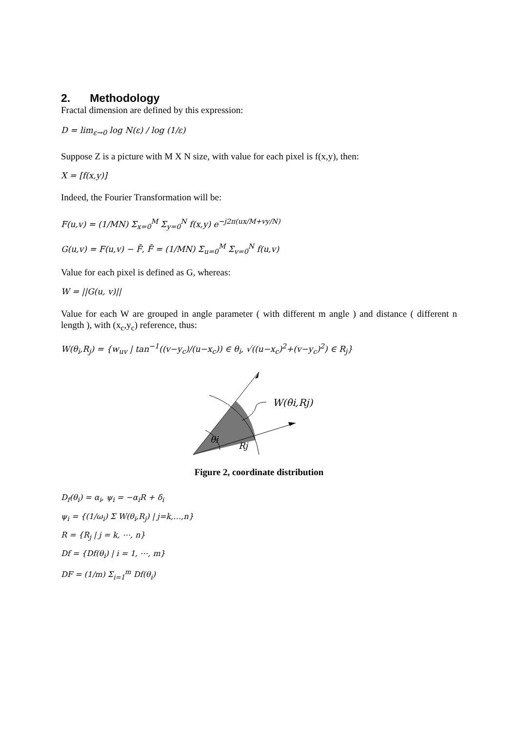2. Methodology
Fractal dimension are defined by this expression:
D = lim<sub>ε→0</sub> log N(ε) / log (1/ε)
Suppose Z is a picture with M X N size, with value for each pixel is f(x,y), then:
X = [f(x,y)]
Indeed, the Fourier Transformation will be:
F(u,v) = (1/MN) Σ<sub>x=0</sub><sup>M</sup> Σ<sub>y=0</sub><sup>N</sup> f(x,y) e<sup>−j2π(ux/M+vy/N)</sup>
G(u,v) = F(u,v) − F̄, F̄ = (1/MN) Σ<sub>u=0</sub><sup>M</sup> Σ<sub>v=0</sub><sup>N</sup> f(u,v)
Value for each pixel is defined as G, whereas:
W = ||G(u, v)||
Value for each W are grouped in angle parameter ( with different m angle ) and distance ( different n length ), with (x<sub>c</sub>,y<sub>c</sub>) reference, thus:
W(θ<sub>i</sub>,R<sub>j</sub>) = {w<sub>uv</sub> | tan<sup>−1</sup>((v−y<sub>c</sub>)/(u−x<sub>c</sub>)) ∈ θ<sub>i</sub>, √((u−x<sub>c</sub>)<sup>2</sup>+(v−y<sub>c</sub>)<sup>2</sup>) ∈ R<sub>j</sub>}
θi
Rj
W(θi,Rj)
Figure 2, coordinate distribution
D<sub>f</sub>(θ<sub>i</sub>) = α<sub>i</sub>, ψ<sub>i</sub> = −α<sub>i</sub>R + δ<sub>i</sub>
ψ<sub>i</sub> = {(1/ω<sub>i</sub>) Σ W(θ<sub>i</sub>,R<sub>j</sub>) | j=k,…,n}
R = {R<sub>j</sub> | j = k, ⋯, n}
Df = {Df(θ<sub>i</sub>) | i = 1, ⋯, m}
DF = (1/m) Σ<sub>i=1</sub><sup>m</sup> Df(θ<sub>i</sub>)